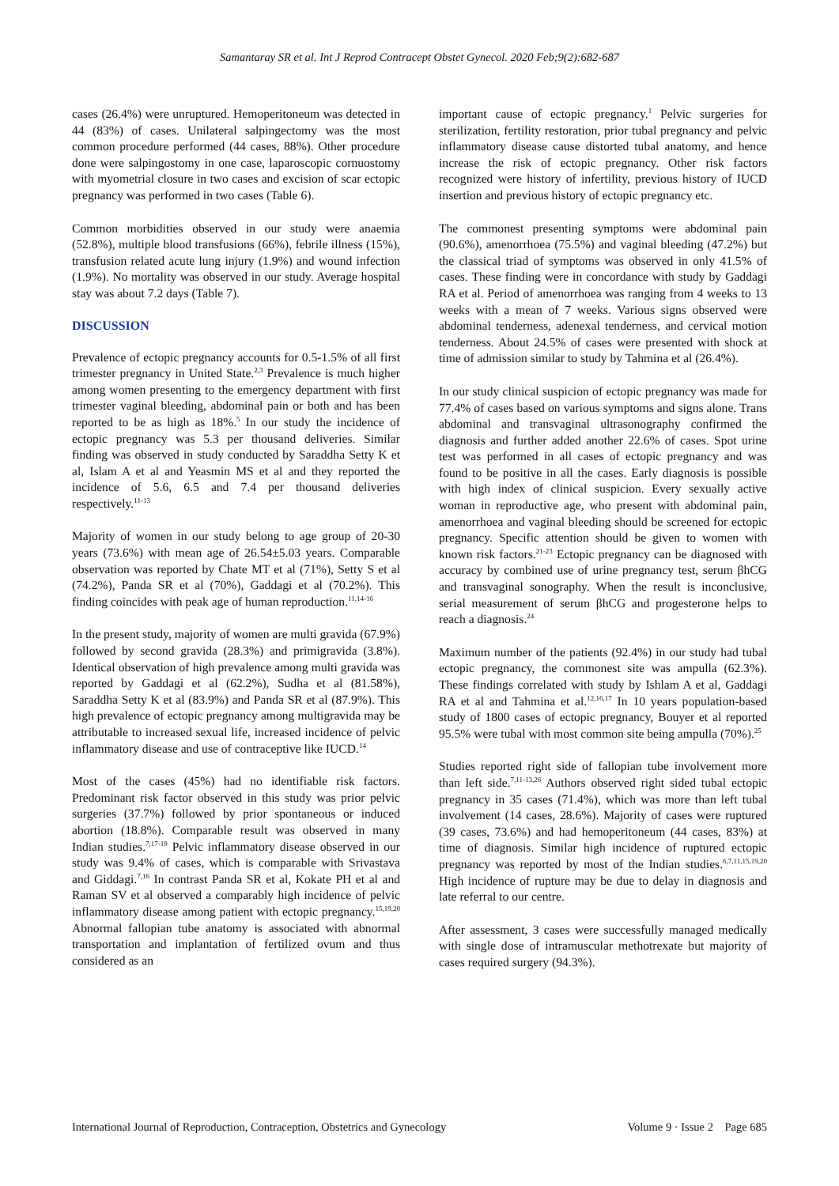Samantaray SR et al. Int J Reprod Contracept Obstet Gynecol. 2020 Feb;9(2):682-687
cases (26.4%) were unruptured. Hemoperitoneum was detected in 44 (83%) of cases. Unilateral salpingectomy was the most common procedure performed (44 cases, 88%). Other procedure done were salpingostomy in one case, laparoscopic cornuostomy with myometrial closure in two cases and excision of scar ectopic pregnancy was performed in two cases (Table 6).
Common morbidities observed in our study were anaemia (52.8%), multiple blood transfusions (66%), febrile illness (15%), transfusion related acute lung injury (1.9%) and wound infection (1.9%). No mortality was observed in our study. Average hospital stay was about 7.2 days (Table 7).
DISCUSSION
Prevalence of ectopic pregnancy accounts for 0.5-1.5% of all first trimester pregnancy in United State.<sup>2,3</sup> Prevalence is much higher among women presenting to the emergency department with first trimester vaginal bleeding, abdominal pain or both and has been reported to be as high as 18%.<sup>5</sup> In our study the incidence of ectopic pregnancy was 5.3 per thousand deliveries. Similar finding was observed in study conducted by Saraddha Setty K et al, Islam A et al and Yeasmin MS et al and they reported the incidence of 5.6, 6.5 and 7.4 per thousand deliveries respectively.<sup>11-13</sup>
Majority of women in our study belong to age group of 20-30 years (73.6%) with mean age of 26.54±5.03 years. Comparable observation was reported by Chate MT et al (71%), Setty S et al (74.2%), Panda SR et al (70%), Gaddagi et al (70.2%). This finding coincides with peak age of human reproduction.<sup>11,14-16</sup>
In the present study, majority of women are multi gravida (67.9%) followed by second gravida (28.3%) and primigravida (3.8%). Identical observation of high prevalence among multi gravida was reported by Gaddagi et al (62.2%), Sudha et al (81.58%), Saraddha Setty K et al (83.9%) and Panda SR et al (87.9%). This high prevalence of ectopic pregnancy among multigravida may be attributable to increased sexual life, increased incidence of pelvic inflammatory disease and use of contraceptive like IUCD.<sup>14</sup>
Most of the cases (45%) had no identifiable risk factors. Predominant risk factor observed in this study was prior pelvic surgeries (37.7%) followed by prior spontaneous or induced abortion (18.8%). Comparable result was observed in many Indian studies.<sup>7,17-19</sup> Pelvic inflammatory disease observed in our study was 9.4% of cases, which is comparable with Srivastava and Giddagi.<sup>7,16</sup> In contrast Panda SR et al, Kokate PH et al and Raman SV et al observed a comparably high incidence of pelvic inflammatory disease among patient with ectopic pregnancy.<sup>15,19,20</sup> Abnormal fallopian tube anatomy is associated with abnormal transportation and implantation of fertilized ovum and thus considered as an
important cause of ectopic pregnancy.<sup>1</sup> Pelvic surgeries for sterilization, fertility restoration, prior tubal pregnancy and pelvic inflammatory disease cause distorted tubal anatomy, and hence increase the risk of ectopic pregnancy. Other risk factors recognized were history of infertility, previous history of IUCD insertion and previous history of ectopic pregnancy etc.
The commonest presenting symptoms were abdominal pain (90.6%), amenorrhoea (75.5%) and vaginal bleeding (47.2%) but the classical triad of symptoms was observed in only 41.5% of cases. These finding were in concordance with study by Gaddagi RA et al. Period of amenorrhoea was ranging from 4 weeks to 13 weeks with a mean of 7 weeks. Various signs observed were abdominal tenderness, adenexal tenderness, and cervical motion tenderness. About 24.5% of cases were presented with shock at time of admission similar to study by Tahmina et al (26.4%).
In our study clinical suspicion of ectopic pregnancy was made for 77.4% of cases based on various symptoms and signs alone. Trans abdominal and transvaginal ultrasonography confirmed the diagnosis and further added another 22.6% of cases. Spot urine test was performed in all cases of ectopic pregnancy and was found to be positive in all the cases. Early diagnosis is possible with high index of clinical suspicion. Every sexually active woman in reproductive age, who present with abdominal pain, amenorrhoea and vaginal bleeding should be screened for ectopic pregnancy. Specific attention should be given to women with known risk factors.<sup>21-23</sup> Ectopic pregnancy can be diagnosed with accuracy by combined use of urine pregnancy test, serum βhCG and transvaginal sonography. When the result is inconclusive, serial measurement of serum βhCG and progesterone helps to reach a diagnosis.<sup>24</sup>
Maximum number of the patients (92.4%) in our study had tubal ectopic pregnancy, the commonest site was ampulla (62.3%). These findings correlated with study by Ishlam A et al, Gaddagi RA et al and Tahmina et al.<sup>12,16,17</sup> In 10 years population-based study of 1800 cases of ectopic pregnancy, Bouyer et al reported 95.5% were tubal with most common site being ampulla (70%).<sup>25</sup>
Studies reported right side of fallopian tube involvement more than left side.<sup>7,11-13,26</sup> Authors observed right sided tubal ectopic pregnancy in 35 cases (71.4%), which was more than left tubal involvement (14 cases, 28.6%). Majority of cases were ruptured (39 cases, 73.6%) and had hemoperitoneum (44 cases, 83%) at time of diagnosis. Similar high incidence of ruptured ectopic pregnancy was reported by most of the Indian studies.<sup>6,7,11,15,19,20</sup> High incidence of rupture may be due to delay in diagnosis and late referral to our centre.
After assessment, 3 cases were successfully managed medically with single dose of intramuscular methotrexate but majority of cases required surgery (94.3%).
International Journal of Reproduction, Contraception, Obstetrics and Gynecology Volume 9 · Issue 2 Page 685